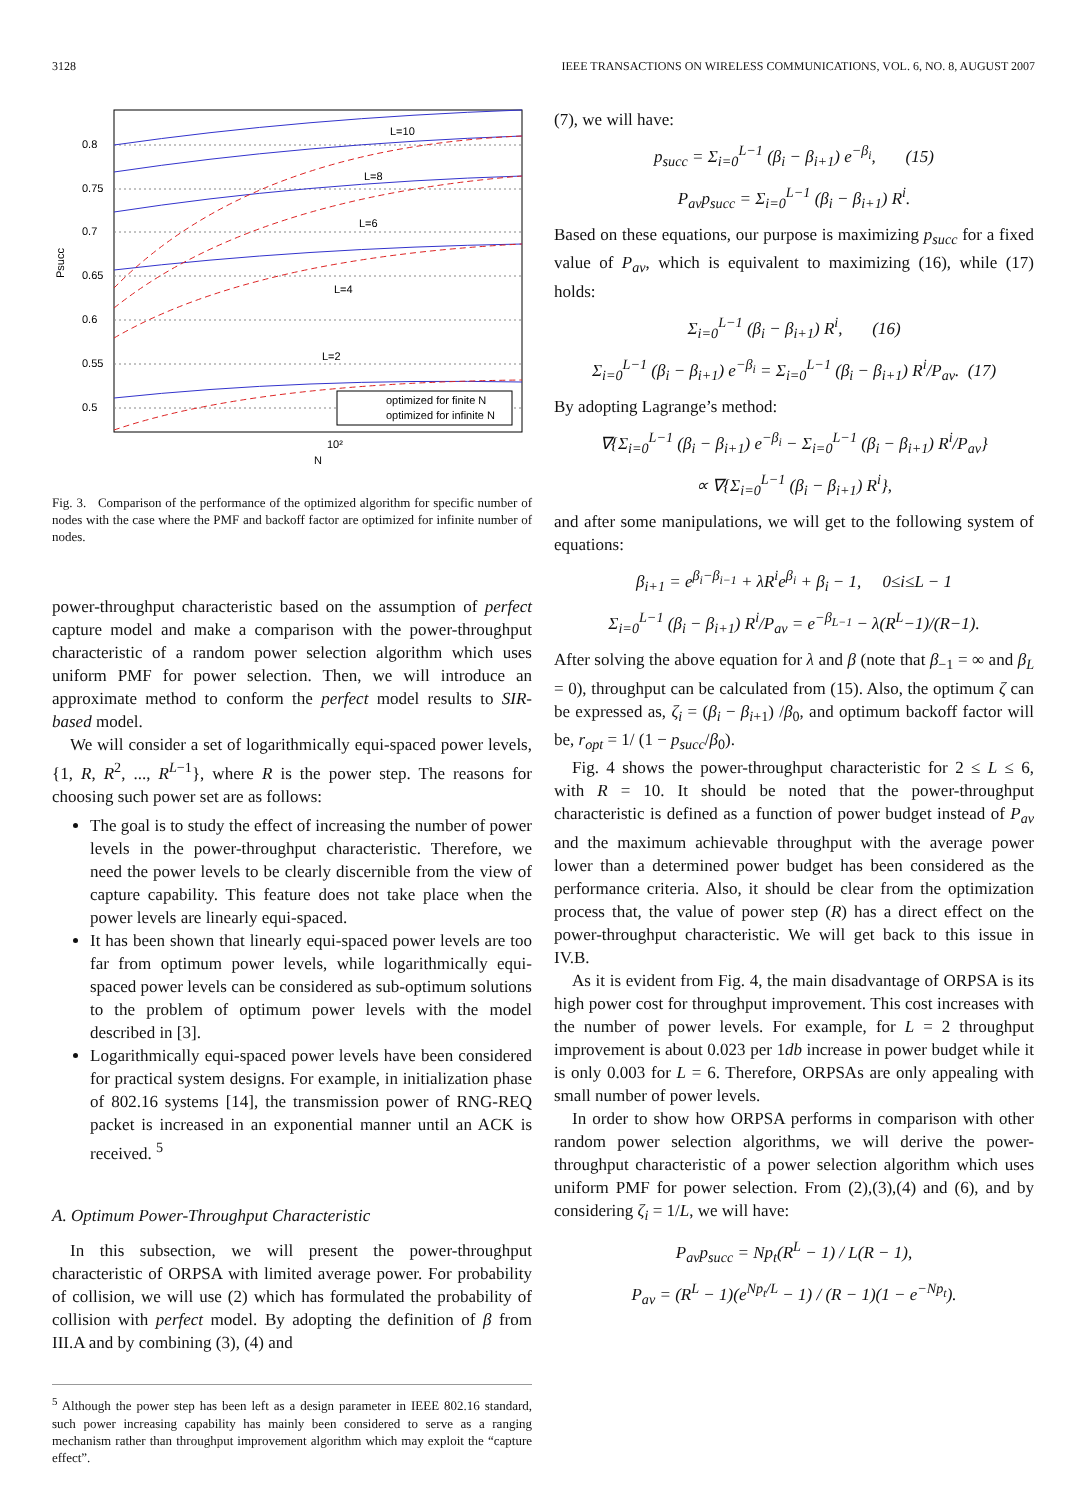3128 IEEE TRANSACTIONS ON WIRELESS COMMUNICATIONS, VOL. 6, NO. 8, AUGUST 2007
0.8
0.75
0.7
0.65
0.6
0.55
0.5
Psucc
10²
N
L=10
L=8
L=6
L=4
L=2
optimized for finite N
optimized for infinite N
Fig. 3. Comparison of the performance of the optimized algorithm for specific number of nodes with the case where the PMF and backoff factor are optimized for infinite number of nodes.
power-throughput characteristic based on the assumption of perfect capture model and make a comparison with the power-throughput characteristic of a random power selection algorithm which uses uniform PMF for power selection. Then, we will introduce an approximate method to conform the perfect model results to SIR-based model.
We will consider a set of logarithmically equi-spaced power levels, {1, R, R<sup>2</sup>, ..., R<sup>L−1</sup>}, where R is the power step. The reasons for choosing such power set are as follows:
The goal is to study the effect of increasing the number of power levels in the power-throughput characteristic. Therefore, we need the power levels to be clearly discernible from the view of capture capability. This feature does not take place when the power levels are linearly equi-spaced.
It has been shown that linearly equi-spaced power levels are too far from optimum power levels, while logarithmically equi-spaced power levels can be considered as sub-optimum solutions to the problem of optimum power levels with the model described in [3].
Logarithmically equi-spaced power levels have been considered for practical system designs. For example, in initialization phase of 802.16 systems [14], the transmission power of RNG-REQ packet is increased in an exponential manner until an ACK is received. <sup>5</sup>
A. Optimum Power-Throughput Characteristic
In this subsection, we will present the power-throughput characteristic of ORPSA with limited average power. For probability of collision, we will use (2) which has formulated the probability of collision with perfect model. By adopting the definition of β from III.A and by combining (3), (4) and
<sup>5</sup> Although the power step has been left as a design parameter in IEEE 802.16 standard, such power increasing capability has mainly been considered to serve as a ranging mechanism rather than throughput improvement algorithm which may exploit the “capture effect”.
(7), we will have:
p<sub>succ</sub> = Σ<sub>i=0</sub><sup>L−1</sup> (β<sub>i</sub> − β<sub>i+1</sub>) e<sup>−β<sub>i</sub></sup>, (15)
P<sub>av</sub>p<sub>succ</sub> = Σ<sub>i=0</sub><sup>L−1</sup> (β<sub>i</sub> − β<sub>i+1</sub>) R<sup>i</sup>.
Based on these equations, our purpose is maximizing p<sub>succ</sub> for a fixed value of P<sub>av</sub>, which is equivalent to maximizing (16), while (17) holds:
Σ<sub>i=0</sub><sup>L−1</sup> (β<sub>i</sub> − β<sub>i+1</sub>) R<sup>i</sup>, (16)
Σ<sub>i=0</sub><sup>L−1</sup> (β<sub>i</sub> − β<sub>i+1</sub>) e<sup>−β<sub>i</sub></sup> = Σ<sub>i=0</sub><sup>L−1</sup> (β<sub>i</sub> − β<sub>i+1</sub>) R<sup>i</sup>/P<sub>av</sub>. (17)
By adopting Lagrange’s method:
∇{Σ<sub>i=0</sub><sup>L−1</sup> (β<sub>i</sub> − β<sub>i+1</sub>) e<sup>−β<sub>i</sub></sup> − Σ<sub>i=0</sub><sup>L−1</sup> (β<sub>i</sub> − β<sub>i+1</sub>) R<sup>i</sup>/P<sub>av</sub>}
∝ ∇{Σ<sub>i=0</sub><sup>L−1</sup> (β<sub>i</sub> − β<sub>i+1</sub>) R<sup>i</sup>},
and after some manipulations, we will get to the following system of equations:
β<sub>i+1</sub> = e<sup>β<sub>i</sub>−β<sub>i−1</sub></sup> + λR<sup>i</sup>e<sup>β<sub>i</sub></sup> + β<sub>i</sub> − 1, 0≤i≤L − 1
Σ<sub>i=0</sub><sup>L−1</sup> (β<sub>i</sub> − β<sub>i+1</sub>) R<sup>i</sup>/P<sub>av</sub> = e<sup>−β<sub>L−1</sub></sup> − λ(R<sup>L</sup>−1)/(R−1).
After solving the above equation for λ and β (note that β<sub>−1</sub> = ∞ and β<sub>L</sub> = 0), throughput can be calculated from (15). Also, the optimum ζ can be expressed as, ζ<sub>i</sub> = (β<sub>i</sub> − β<sub>i+1</sub>) /β<sub>0</sub>, and optimum backoff factor will be, r<sub>opt</sub> = 1/ (1 − p<sub>succ</sub>/β<sub>0</sub>).
Fig. 4 shows the power-throughput characteristic for 2 ≤ L ≤ 6, with R = 10. It should be noted that the power-throughput characteristic is defined as a function of power budget instead of P<sub>av</sub> and the maximum achievable throughput with the average power lower than a determined power budget has been considered as the performance criteria. Also, it should be clear from the optimization process that, the value of power step (R) has a direct effect on the power-throughput characteristic. We will get back to this issue in IV.B.
As it is evident from Fig. 4, the main disadvantage of ORPSA is its high power cost for throughput improvement. This cost increases with the number of power levels. For example, for L = 2 throughput improvement is about 0.023 per 1db increase in power budget while it is only 0.003 for L = 6. Therefore, ORPSAs are only appealing with small number of power levels.
In order to show how ORPSA performs in comparison with other random power selection algorithms, we will derive the power-throughput characteristic of a power selection algorithm which uses uniform PMF for power selection. From (2),(3),(4) and (6), and by considering ζ<sub>i</sub> = 1/L, we will have:
P<sub>av</sub>p<sub>succ</sub> = Np<sub>t</sub>(R<sup>L</sup> − 1) / L(R − 1),
P<sub>av</sub> = (R<sup>L</sup> − 1)(e<sup>Np<sub>t</sub>/L</sup> − 1) / (R − 1)(1 − e<sup>−Np<sub>t</sub></sup>).